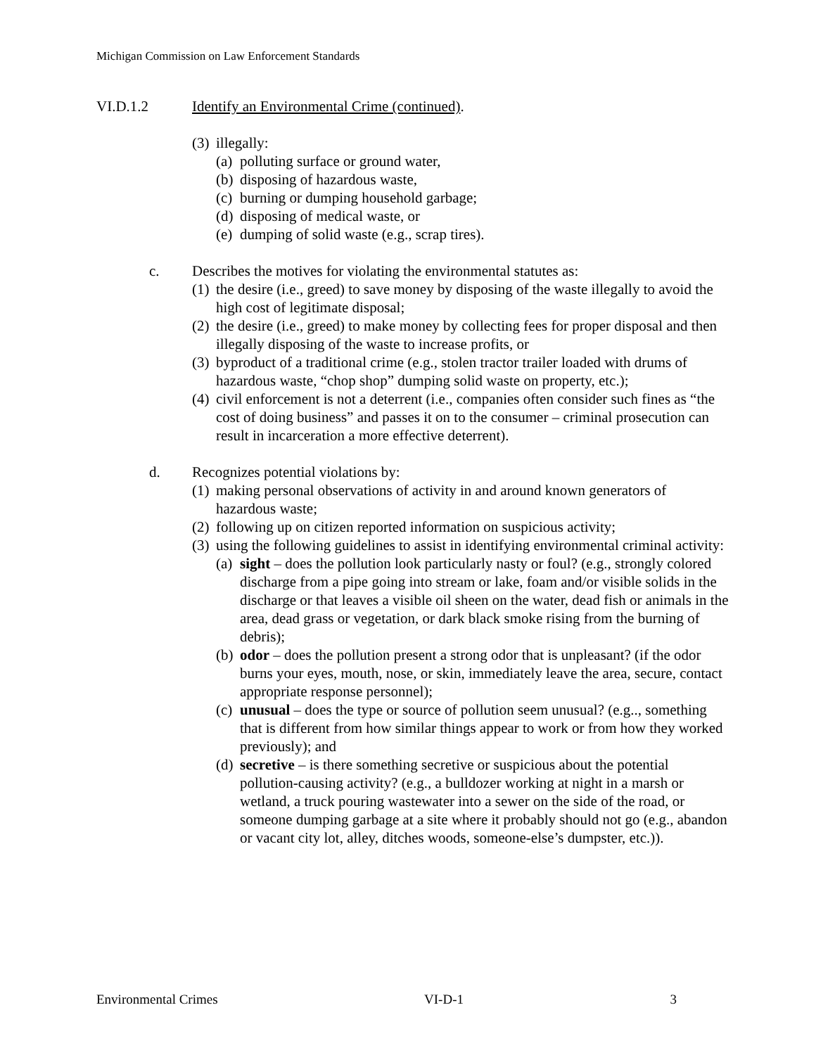Michigan Commission on Law Enforcement Standards
VI.D.1.2 Identify an Environmental Crime (continued).
(3) illegally:
(a) polluting surface or ground water,
(b) disposing of hazardous waste,
(c) burning or dumping household garbage;
(d) disposing of medical waste, or
(e) dumping of solid waste (e.g., scrap tires).
c. Describes the motives for violating the environmental statutes as:
(1) the desire (i.e., greed) to save money by disposing of the waste illegally to avoid the high cost of legitimate disposal;
(2) the desire (i.e., greed) to make money by collecting fees for proper disposal and then illegally disposing of the waste to increase profits, or
(3) byproduct of a traditional crime (e.g., stolen tractor trailer loaded with drums of hazardous waste, “chop shop” dumping solid waste on property, etc.);
(4) civil enforcement is not a deterrent (i.e., companies often consider such fines as “the cost of doing business” and passes it on to the consumer – criminal prosecution can result in incarceration a more effective deterrent).
d. Recognizes potential violations by:
(1) making personal observations of activity in and around known generators of hazardous waste;
(2) following up on citizen reported information on suspicious activity;
(3) using the following guidelines to assist in identifying environmental criminal activity:
(a) sight – does the pollution look particularly nasty or foul? (e.g., strongly colored discharge from a pipe going into stream or lake, foam and/or visible solids in the discharge or that leaves a visible oil sheen on the water, dead fish or animals in the area, dead grass or vegetation, or dark black smoke rising from the burning of debris);
(b) odor – does the pollution present a strong odor that is unpleasant? (if the odor burns your eyes, mouth, nose, or skin, immediately leave the area, secure, contact appropriate response personnel);
(c) unusual – does the type or source of pollution seem unusual? (e.g.., something that is different from how similar things appear to work or from how they worked previously); and
(d) secretive – is there something secretive or suspicious about the potential pollution-causing activity? (e.g., a bulldozer working at night in a marsh or wetland, a truck pouring wastewater into a sewer on the side of the road, or someone dumping garbage at a site where it probably should not go (e.g., abandon or vacant city lot, alley, ditches woods, someone-else’s dumpster, etc.)).
Environmental Crimes VI-D-1 3